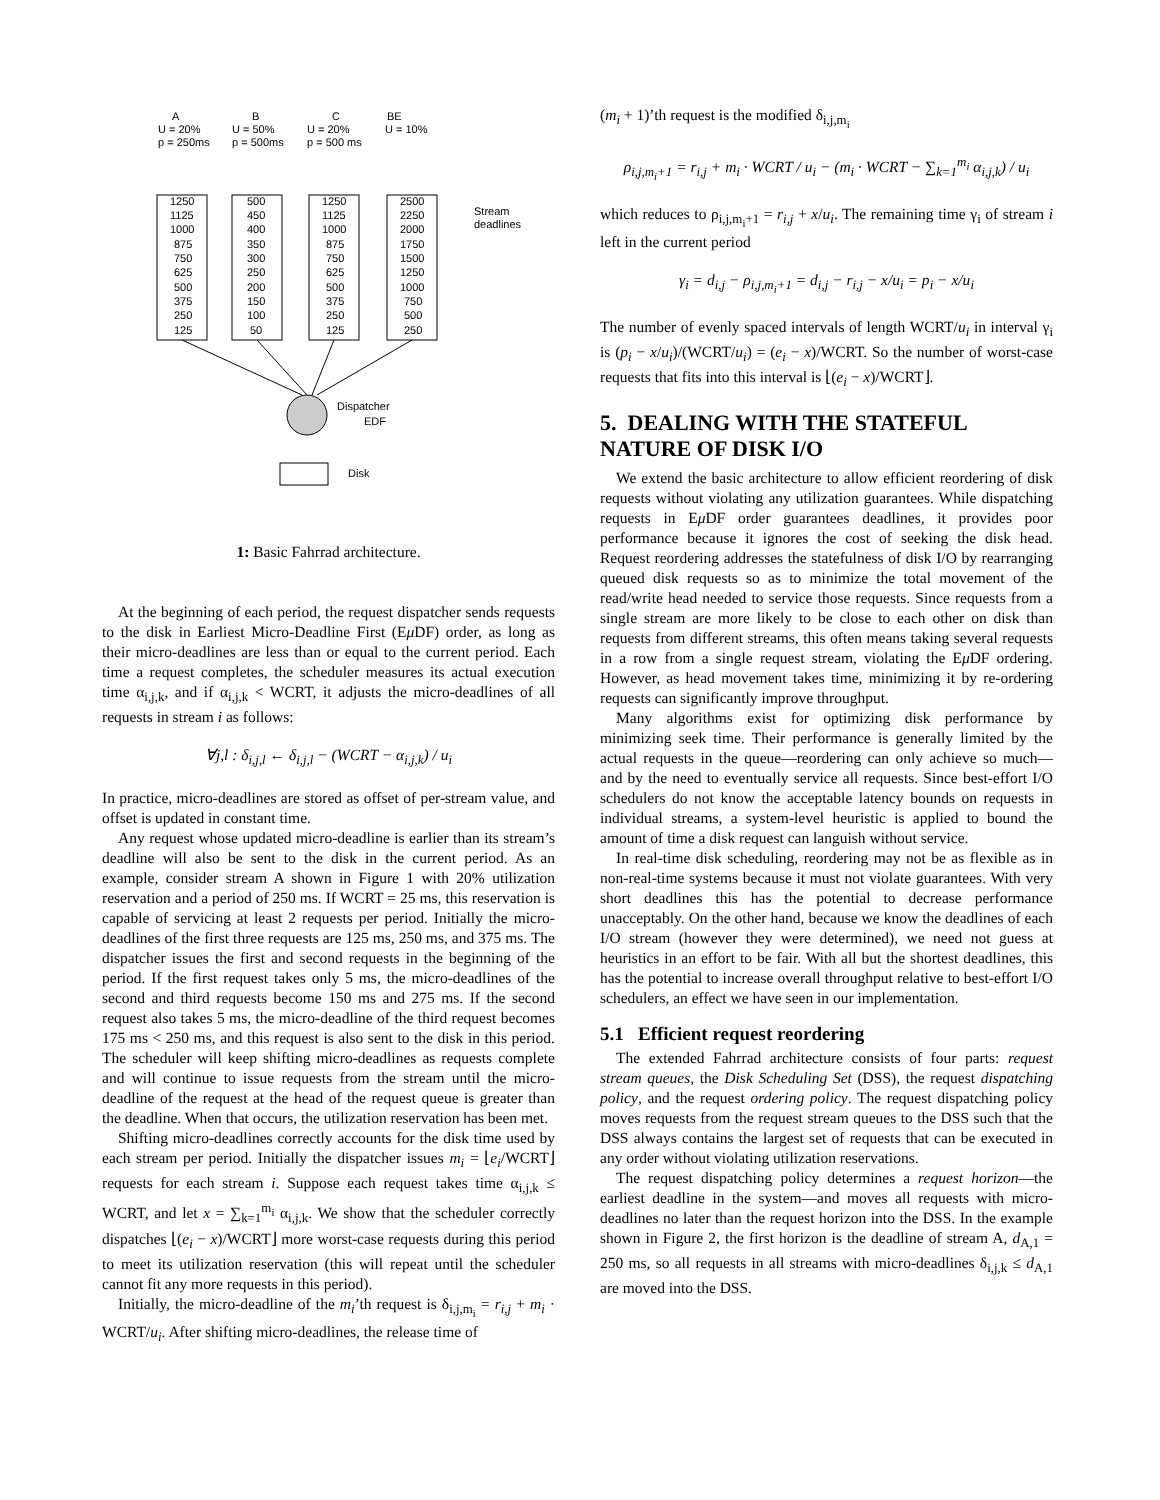A
U = 20%
p = 250ms
B
U = 50%
p = 500ms
C
U = 20%
p = 500 ms
BE
U = 10%
1250
1125
1000
875
750
625
500
375
250
125
500
450
400
350
300
250
200
150
100
50
1250
1125
1000
875
750
625
500
375
250
125
2500
2250
2000
1750
1500
1250
1000
750
500
250
Stream
deadlines
Dispatcher
EDF
Disk
1: Basic Fahrrad architecture.
At the beginning of each period, the request dispatcher sends requests to the disk in Earliest Micro-Deadline First (Eμ DF) order, as long as their micro-deadlines are less than or equal to the current period. Each time a request completes, the scheduler measures its actual execution time α<sub>i,j,k</sub>, and if α<sub>i,j,k</sub> < WCRT, it adjusts the micro-deadlines of all requests in stream i as follows:
∀j,l : δ<sub>i,j,l</sub> ← δ<sub>i,j,l</sub> − (WCRT − α<sub>i,j,k</sub>) / u<sub>i</sub>
In practice, micro-deadlines are stored as offset of per-stream value, and offset is updated in constant time.
Any request whose updated micro-deadline is earlier than its stream’s deadline will also be sent to the disk in the current period. As an example, consider stream A shown in Figure 1 with 20% utilization reservation and a period of 250 ms. If WCRT = 25 ms, this reservation is capable of servicing at least 2 requests per period. Initially the micro-deadlines of the first three requests are 125 ms, 250 ms, and 375 ms. The dispatcher issues the first and second requests in the beginning of the period. If the first request takes only 5 ms, the micro-deadlines of the second and third requests become 150 ms and 275 ms. If the second request also takes 5 ms, the micro-deadline of the third request becomes 175 ms < 250 ms, and this request is also sent to the disk in this period. The scheduler will keep shifting micro-deadlines as requests complete and will continue to issue requests from the stream until the micro-deadline of the request at the head of the request queue is greater than the deadline. When that occurs, the utilization reservation has been met.
Shifting micro-deadlines correctly accounts for the disk time used by each stream per period. Initially the dispatcher issues m<sub>i</sub> = ⌊e<sub>i</sub>/WCRT⌋ requests for each stream i. Suppose each request takes time α<sub>i,j,k</sub> ≤ WCRT, and let x = ∑<sub>k=1</sub><sup>m<sub>i</sub></sup> α<sub>i,j,k</sub>. We show that the scheduler correctly dispatches ⌊(e<sub>i</sub> − x)/WCRT⌋ more worst-case requests during this period to meet its utilization reservation (this will repeat until the scheduler cannot fit any more requests in this period).
Initially, the micro-deadline of the m<sub>i</sub>’th request is δ<sub>i,j,m<sub>i</sub></sub> = r<sub>i,j</sub> + m<sub>i</sub> · WCRT/u<sub>i</sub>. After shifting micro-deadlines, the release time of
(m<sub>i</sub> + 1)’th request is the modified δ<sub>i,j,m<sub>i</sub></sub>
ρ<sub>i,j,m<sub>i</sub>+1</sub> = r<sub>i,j</sub> + m<sub>i</sub> · WCRT / u<sub>i</sub> − (m<sub>i</sub> · WCRT − ∑<sub>k=1</sub><sup>m<sub>i</sub></sup> α<sub>i,j,k</sub>) / u<sub>i</sub>
which reduces to ρ<sub>i,j,m<sub>i</sub>+1</sub> = r<sub>i,j</sub> + x/u<sub>i</sub>. The remaining time γ<sub>i</sub> of stream i left in the current period
γ<sub>i</sub> = d<sub>i,j</sub> − ρ<sub>i,j,m<sub>i</sub>+1</sub> = d<sub>i,j</sub> − r<sub>i,j</sub> − x/u<sub>i</sub> = p<sub>i</sub> − x/u<sub>i</sub>
The number of evenly spaced intervals of length WCRT/u<sub>i</sub> in interval γ<sub>i</sub> is (p<sub>i</sub> − x/u<sub>i</sub>)/(WCRT/u<sub>i</sub>) = (e<sub>i</sub> − x)/WCRT. So the number of worst-case requests that fits into this interval is ⌊(e<sub>i</sub> − x)/WCRT⌋.
5. DEALING WITH THE STATEFUL NATURE OF DISK I/O
We extend the basic architecture to allow efficient reordering of disk requests without violating any utilization guarantees. While dispatching requests in Eμ DF order guarantees deadlines, it provides poor performance because it ignores the cost of seeking the disk head. Request reordering addresses the statefulness of disk I/O by rearranging queued disk requests so as to minimize the total movement of the read/write head needed to service those requests. Since requests from a single stream are more likely to be close to each other on disk than requests from different streams, this often means taking several requests in a row from a single request stream, violating the Eμ DF ordering. However, as head movement takes time, minimizing it by re-ordering requests can significantly improve throughput.
Many algorithms exist for optimizing disk performance by minimizing seek time. Their performance is generally limited by the actual requests in the queue—reordering can only achieve so much—and by the need to eventually service all requests. Since best-effort I/O schedulers do not know the acceptable latency bounds on requests in individual streams, a system-level heuristic is applied to bound the amount of time a disk request can languish without service.
In real-time disk scheduling, reordering may not be as flexible as in non-real-time systems because it must not violate guarantees. With very short deadlines this has the potential to decrease performance unacceptably. On the other hand, because we know the deadlines of each I/O stream (however they were determined), we need not guess at heuristics in an effort to be fair. With all but the shortest deadlines, this has the potential to increase overall throughput relative to best-effort I/O schedulers, an effect we have seen in our implementation.
5.1 Efficient request reordering
The extended Fahrrad architecture consists of four parts: request stream queues, the Disk Scheduling Set (DSS), the request dispatching policy, and the request ordering policy. The request dispatching policy moves requests from the request stream queues to the DSS such that the DSS always contains the largest set of requests that can be executed in any order without violating utilization reservations.
The request dispatching policy determines a request horizon—the earliest deadline in the system—and moves all requests with micro-deadlines no later than the request horizon into the DSS. In the example shown in Figure 2, the first horizon is the deadline of stream A, d<sub>A,1</sub> = 250 ms, so all requests in all streams with micro-deadlines δ<sub>i,j,k</sub> ≤ d<sub>A,1</sub> are moved into the DSS.